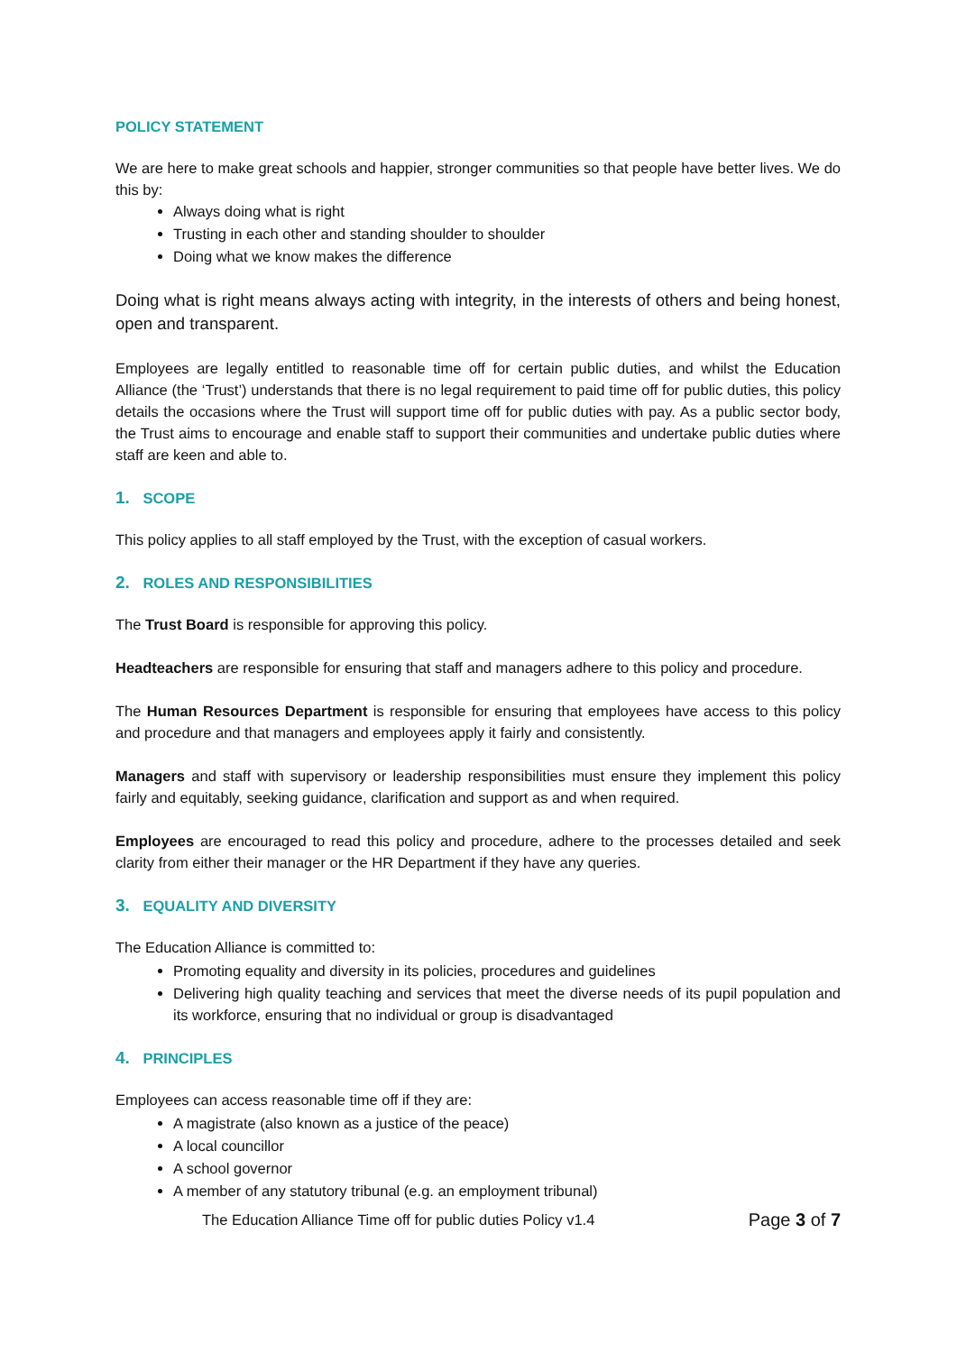POLICY STATEMENT
We are here to make great schools and happier, stronger communities so that people have better lives. We do this by:
Always doing what is right
Trusting in each other and standing shoulder to shoulder
Doing what we know makes the difference
Doing what is right means always acting with integrity, in the interests of others and being honest, open and transparent.
Employees are legally entitled to reasonable time off for certain public duties, and whilst the Education Alliance (the ‘Trust’) understands that there is no legal requirement to paid time off for public duties, this policy details the occasions where the Trust will support time off for public duties with pay. As a public sector body, the Trust aims to encourage and enable staff to support their communities and undertake public duties where staff are keen and able to.
1. SCOPE
This policy applies to all staff employed by the Trust, with the exception of casual workers.
2. ROLES AND RESPONSIBILITIES
The Trust Board is responsible for approving this policy.
Headteachers are responsible for ensuring that staff and managers adhere to this policy and procedure.
The Human Resources Department is responsible for ensuring that employees have access to this policy and procedure and that managers and employees apply it fairly and consistently.
Managers and staff with supervisory or leadership responsibilities must ensure they implement this policy fairly and equitably, seeking guidance, clarification and support as and when required.
Employees are encouraged to read this policy and procedure, adhere to the processes detailed and seek clarity from either their manager or the HR Department if they have any queries.
3. EQUALITY AND DIVERSITY
The Education Alliance is committed to:
Promoting equality and diversity in its policies, procedures and guidelines
Delivering high quality teaching and services that meet the diverse needs of its pupil population and its workforce, ensuring that no individual or group is disadvantaged
4. PRINCIPLES
Employees can access reasonable time off if they are:
A magistrate (also known as a justice of the peace)
A local councillor
A school governor
A member of any statutory tribunal (e.g. an employment tribunal)
The Education Alliance Time off for public duties Policy v1.4 Page 3 of 7